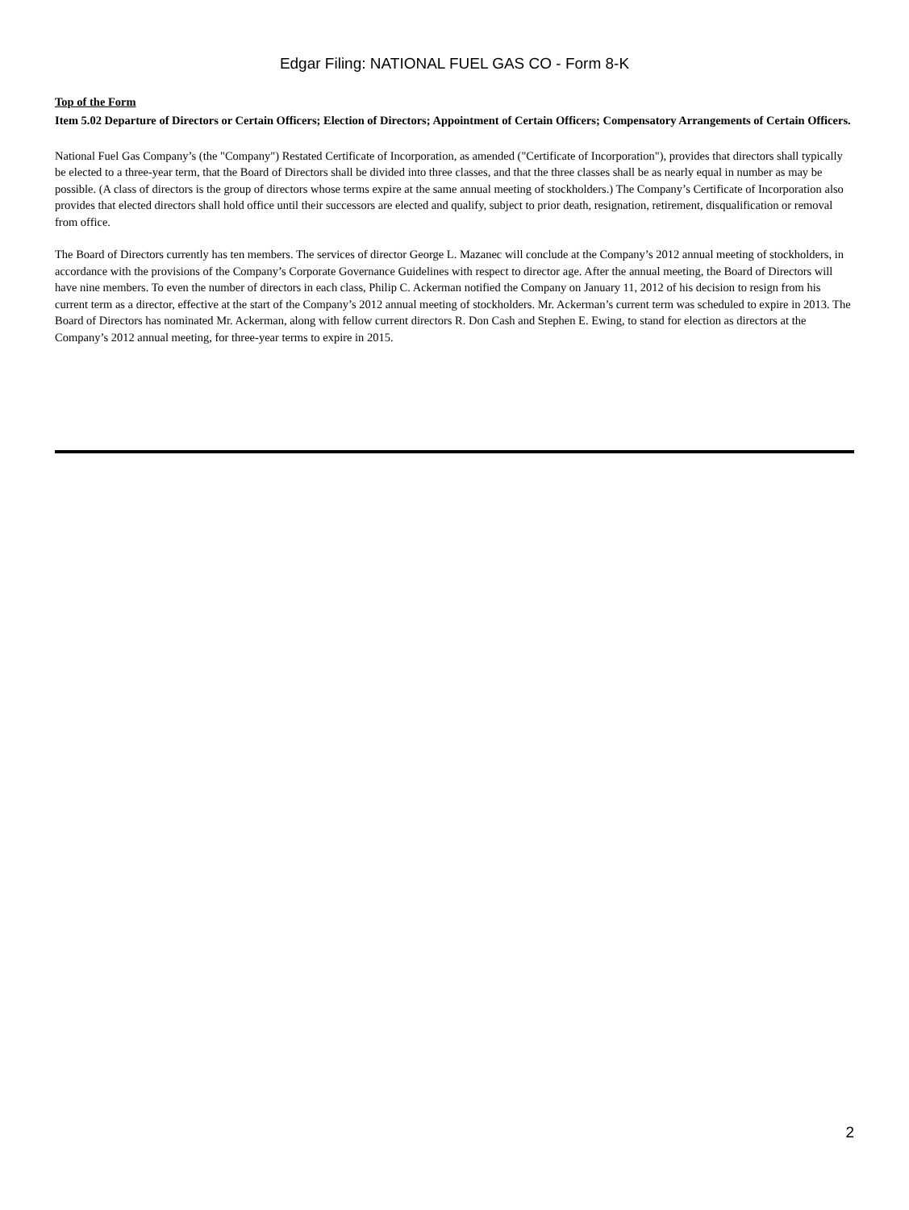Edgar Filing: NATIONAL FUEL GAS CO - Form 8-K
Top of the Form
Item 5.02 Departure of Directors or Certain Officers; Election of Directors; Appointment of Certain Officers; Compensatory Arrangements of Certain Officers.
National Fuel Gas Company’s (the "Company") Restated Certificate of Incorporation, as amended ("Certificate of Incorporation"), provides that directors shall typically be elected to a three-year term, that the Board of Directors shall be divided into three classes, and that the three classes shall be as nearly equal in number as may be possible. (A class of directors is the group of directors whose terms expire at the same annual meeting of stockholders.) The Company’s Certificate of Incorporation also provides that elected directors shall hold office until their successors are elected and qualify, subject to prior death, resignation, retirement, disqualification or removal from office.
The Board of Directors currently has ten members. The services of director George L. Mazanec will conclude at the Company’s 2012 annual meeting of stockholders, in accordance with the provisions of the Company’s Corporate Governance Guidelines with respect to director age. After the annual meeting, the Board of Directors will have nine members. To even the number of directors in each class, Philip C. Ackerman notified the Company on January 11, 2012 of his decision to resign from his current term as a director, effective at the start of the Company’s 2012 annual meeting of stockholders. Mr. Ackerman’s current term was scheduled to expire in 2013. The Board of Directors has nominated Mr. Ackerman, along with fellow current directors R. Don Cash and Stephen E. Ewing, to stand for election as directors at the Company’s 2012 annual meeting, for three-year terms to expire in 2015.
2